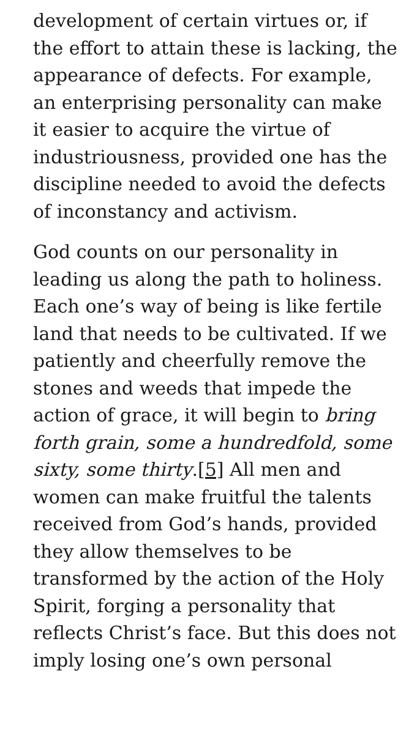development of certain virtues or, if the effort to attain these is lacking, the appearance of defects. For example, an enterprising personality can make it easier to acquire the virtue of industriousness, provided one has the discipline needed to avoid the defects of inconstancy and activism.
God counts on our personality in leading us along the path to holiness. Each one’s way of being is like fertile land that needs to be cultivated. If we patiently and cheerfully remove the stones and weeds that impede the action of grace, it will begin to bring forth grain, some a hundredfold, some sixty, some thirty.[5] All men and women can make fruitful the talents received from God’s hands, provided they allow themselves to be transformed by the action of the Holy Spirit, forging a personality that reflects Christ’s face. But this does not imply losing one’s own personal